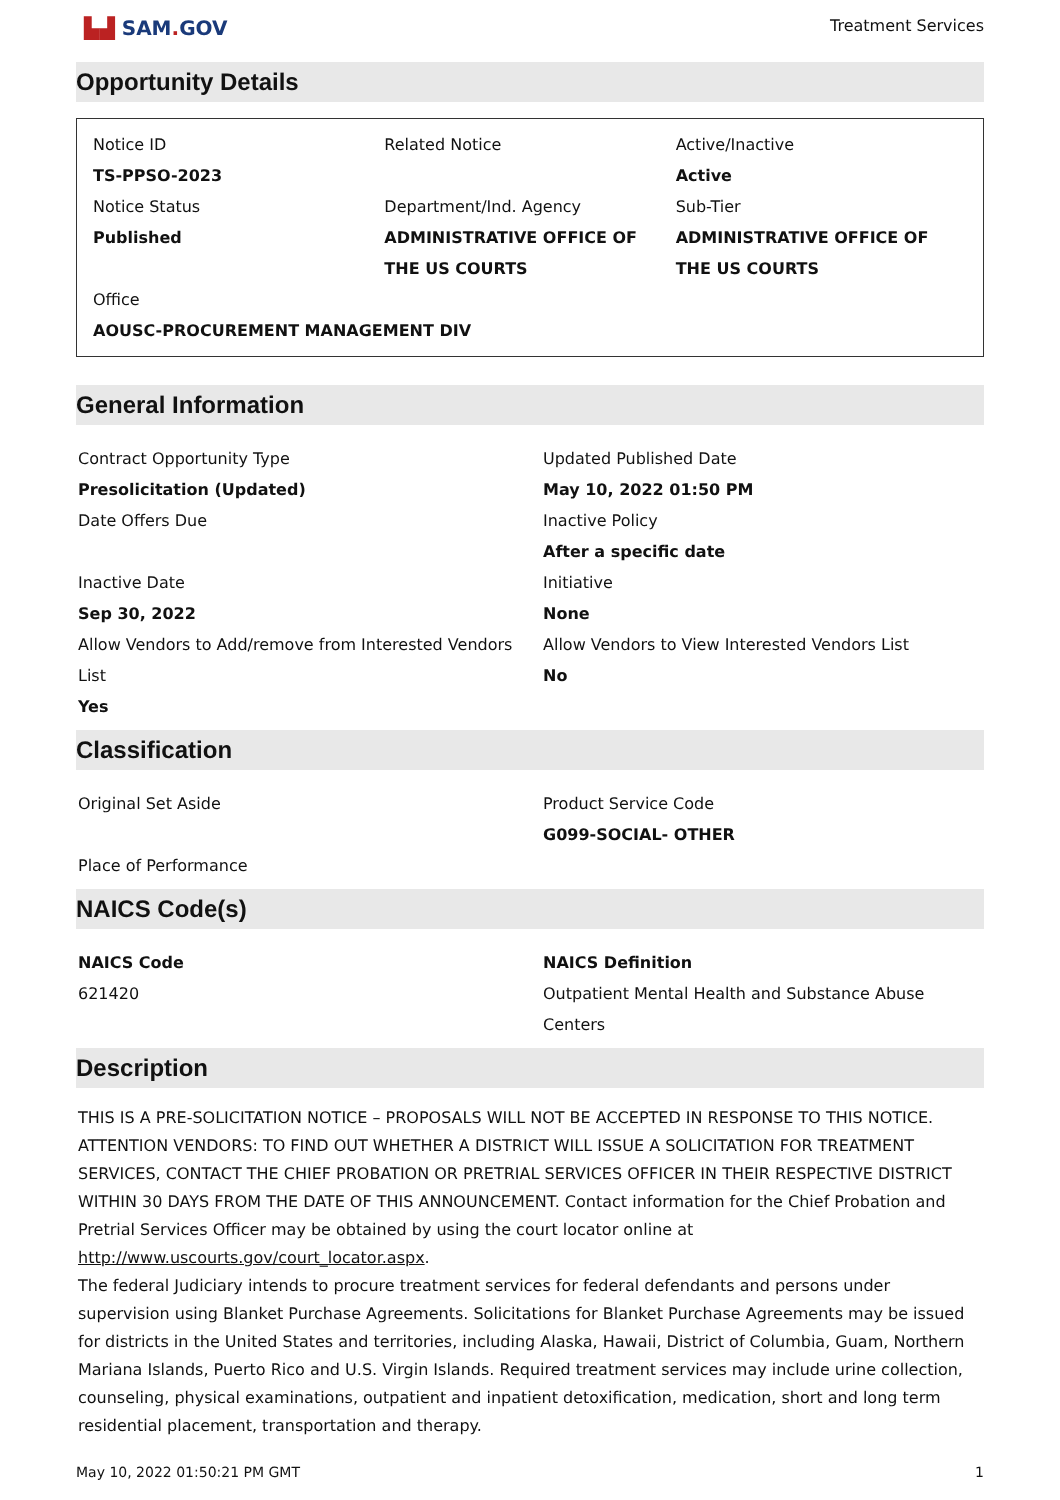▙▟ SAM. GOV
Treatment Services
Opportunity Details
Notice ID
TS-PPSO-2023
Related Notice
Active/Inactive
Active
Notice Status
Published
Department/Ind. Agency
ADMINISTRATIVE OFFICE OF THE US COURTS
Sub-Tier
ADMINISTRATIVE OFFICE OF THE US COURTS
Office
AOUSC-PROCUREMENT MANAGEMENT DIV
General Information
Contract Opportunity Type
Presolicitation (Updated)
Updated Published Date
May 10, 2022 01:50 PM
Date Offers Due
Inactive Policy
After a specific date
Inactive Date
Sep 30, 2022
Initiative
None
Allow Vendors to Add/remove from Interested Vendors List
Yes
Allow Vendors to View Interested Vendors List
No
Classification
Original Set Aside
Product Service Code
G099-SOCIAL- OTHER
Place of Performance
NAICS Code(s)
NAICS Code
621420
NAICS Definition
Outpatient Mental Health and Substance Abuse Centers
Description
THIS IS A PRE-SOLICITATION NOTICE – PROPOSALS WILL NOT BE ACCEPTED IN RESPONSE TO THIS NOTICE. ATTENTION VENDORS: TO FIND OUT WHETHER A DISTRICT WILL ISSUE A SOLICITATION FOR TREATMENT SERVICES, CONTACT THE CHIEF PROBATION OR PRETRIAL SERVICES OFFICER IN THEIR RESPECTIVE DISTRICT WITHIN 30 DAYS FROM THE DATE OF THIS ANNOUNCEMENT. Contact information for the Chief Probation and Pretrial Services Officer may be obtained by using the court locator online at http://www.uscourts.gov/court_locator.aspx.
The federal Judiciary intends to procure treatment services for federal defendants and persons under supervision using Blanket Purchase Agreements. Solicitations for Blanket Purchase Agreements may be issued for districts in the United States and territories, including Alaska, Hawaii, District of Columbia, Guam, Northern Mariana Islands, Puerto Rico and U.S. Virgin Islands. Required treatment services may include urine collection, counseling, physical examinations, outpatient and inpatient detoxification, medication, short and long term residential placement, transportation and therapy.
May 10, 2022 01:50:21 PM GMT 1